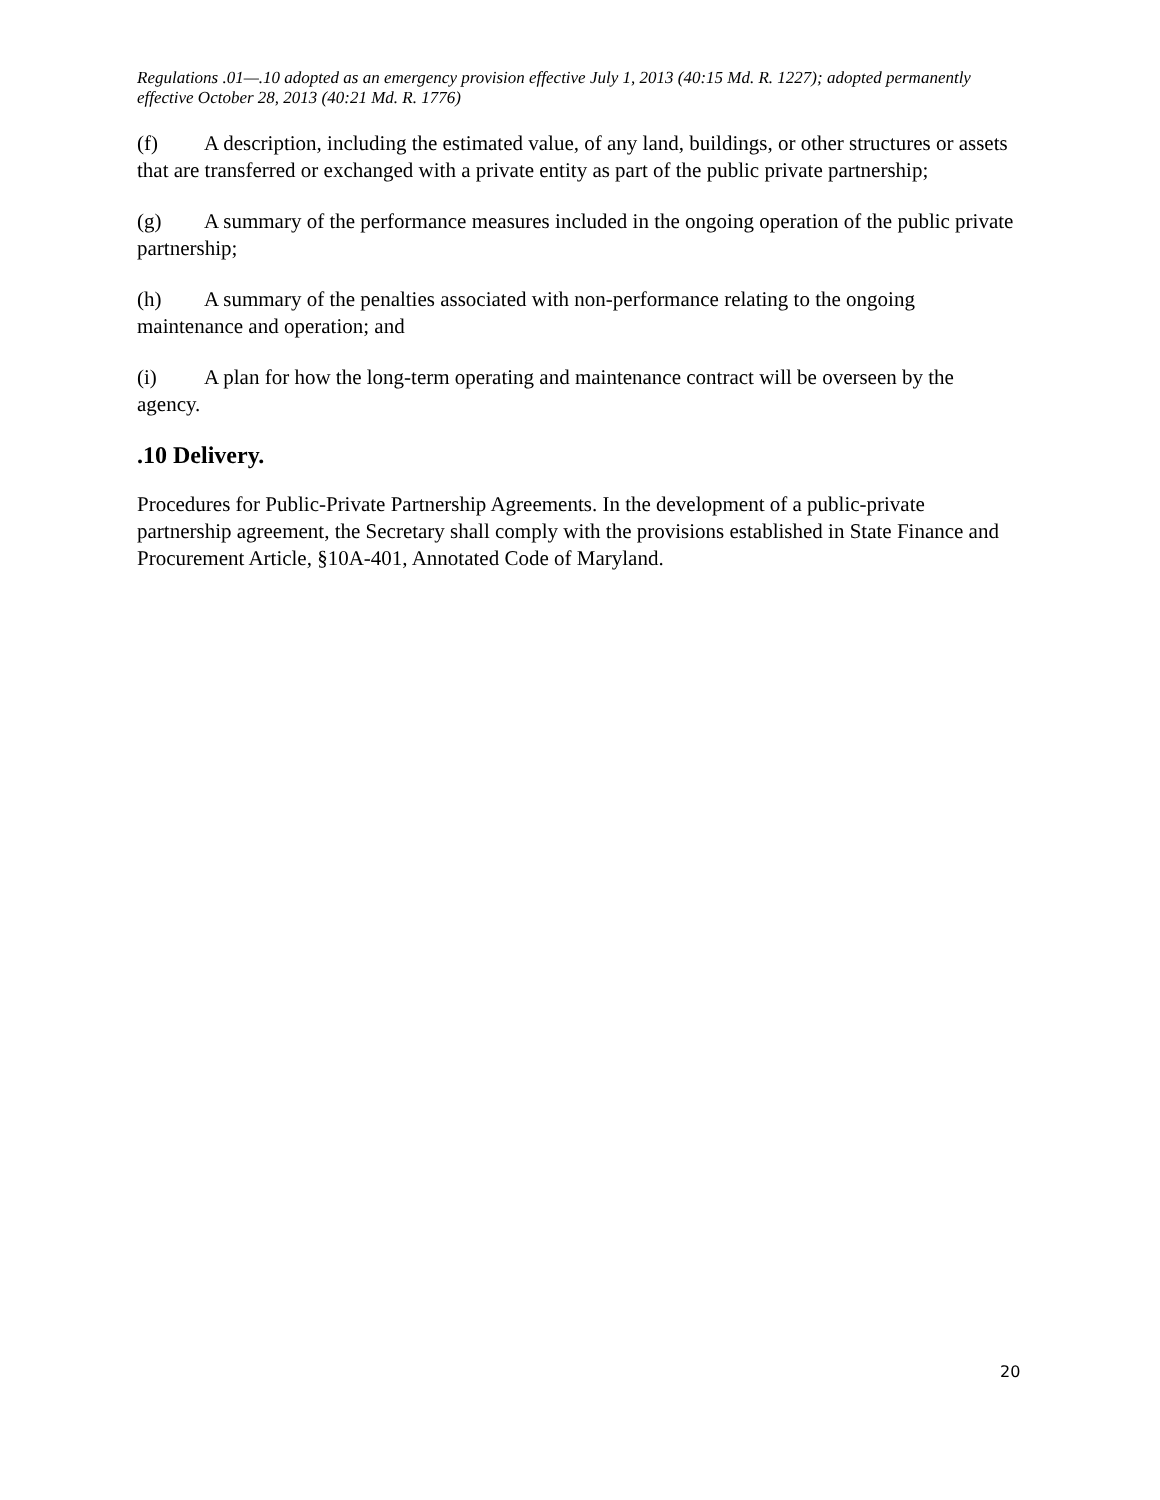Regulations .01—.10 adopted as an emergency provision effective July 1, 2013 (40:15 Md. R. 1227); adopted permanently effective October 28, 2013 (40:21 Md. R. 1776)
(f) A description, including the estimated value, of any land, buildings, or other structures or assets that are transferred or exchanged with a private entity as part of the public private partnership;
(g) A summary of the performance measures included in the ongoing operation of the public private partnership;
(h) A summary of the penalties associated with non-performance relating to the ongoing maintenance and operation; and
(i) A plan for how the long-term operating and maintenance contract will be overseen by the agency.
.10 Delivery.
Procedures for Public-Private Partnership Agreements. In the development of a public-private partnership agreement, the Secretary shall comply with the provisions established in State Finance and Procurement Article, §10A-401, Annotated Code of Maryland.
20